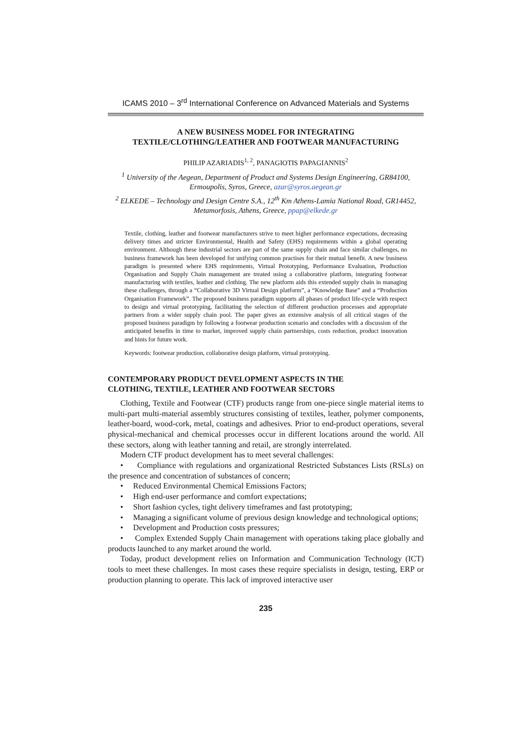ICAMS 2010 – 3<sup>rd</sup> International Conference on Advanced Materials and Systems
A NEW BUSINESS MODEL FOR INTEGRATING
TEXTILE/CLOTHING/LEATHER AND FOOTWEAR MANUFACTURING
PHILIP AZARIADIS<sup>1, 2</sup>, PANAGIOTIS PAPAGIANNIS<sup>2</sup>
<sup>1</sup> University of the Aegean, Department of Product and Systems Design Engineering, GR84100, Ermoupolis, Syros, Greece, azar@syros.aegean.gr
<sup>2</sup> ELKEDE – Technology and Design Centre S.A., 12<sup>th</sup> Km Athens-Lamia National Road, GR14452, Metamorfosis, Athens, Greece, ppap@elkede.gr
Textile, clothing, leather and footwear manufacturers strive to meet higher performance expectations, decreasing delivery times and stricter Environmental, Health and Safety (EHS) requirements within a global operating environment. Although these industrial sectors are part of the same supply chain and face similar challenges, no business framework has been developed for unifying common practises for their mutual benefit. A new business paradigm is presented where EHS requirements, Virtual Prototyping, Performance Evaluation, Production Organisation and Supply Chain management are treated using a collaborative platform, integrating footwear manufacturing with textiles, leather and clothing. The new platform aids this extended supply chain in managing these challenges, through a “Collaborative 3D Virtual Design platform”, a “Knowledge Base” and a “Production Organisation Framework”. The proposed business paradigm supports all phases of product life-cycle with respect to design and virtual prototyping, facilitating the selection of different production processes and appropriate partners from a wider supply chain pool. The paper gives an extensive analysis of all critical stages of the proposed business paradigm by following a footwear production scenario and concludes with a discussion of the anticipated benefits in time to market, improved supply chain partnerships, costs reduction, product innovation and hints for future work.
Keywords: footwear production, collaborative design platform, virtual prototyping.
CONTEMPORARY PRODUCT DEVELOPMENT ASPECTS IN THE
CLOTHING, TEXTILE, LEATHER AND FOOTWEAR SECTORS
Clothing, Textile and Footwear (CTF) products range from one-piece single material items to multi-part multi-material assembly structures consisting of textiles, leather, polymer components, leather-board, wood-cork, metal, coatings and adhesives. Prior to end-product operations, several physical-mechanical and chemical processes occur in different locations around the world. All these sectors, along with leather tanning and retail, are strongly interrelated.
Modern CTF product development has to meet several challenges:
• Compliance with regulations and organizational Restricted Substances Lists (RSLs) on the presence and concentration of substances of concern;
• Reduced Environmental Chemical Emissions Factors;
• High end-user performance and comfort expectations;
• Short fashion cycles, tight delivery timeframes and fast prototyping;
• Managing a significant volume of previous design knowledge and technological options;
• Development and Production costs pressures;
• Complex Extended Supply Chain management with operations taking place globally and products launched to any market around the world.
Today, product development relies on Information and Communication Technology (ICT) tools to meet these challenges. In most cases these require specialists in design, testing, ERP or production planning to operate. This lack of improved interactive user
235